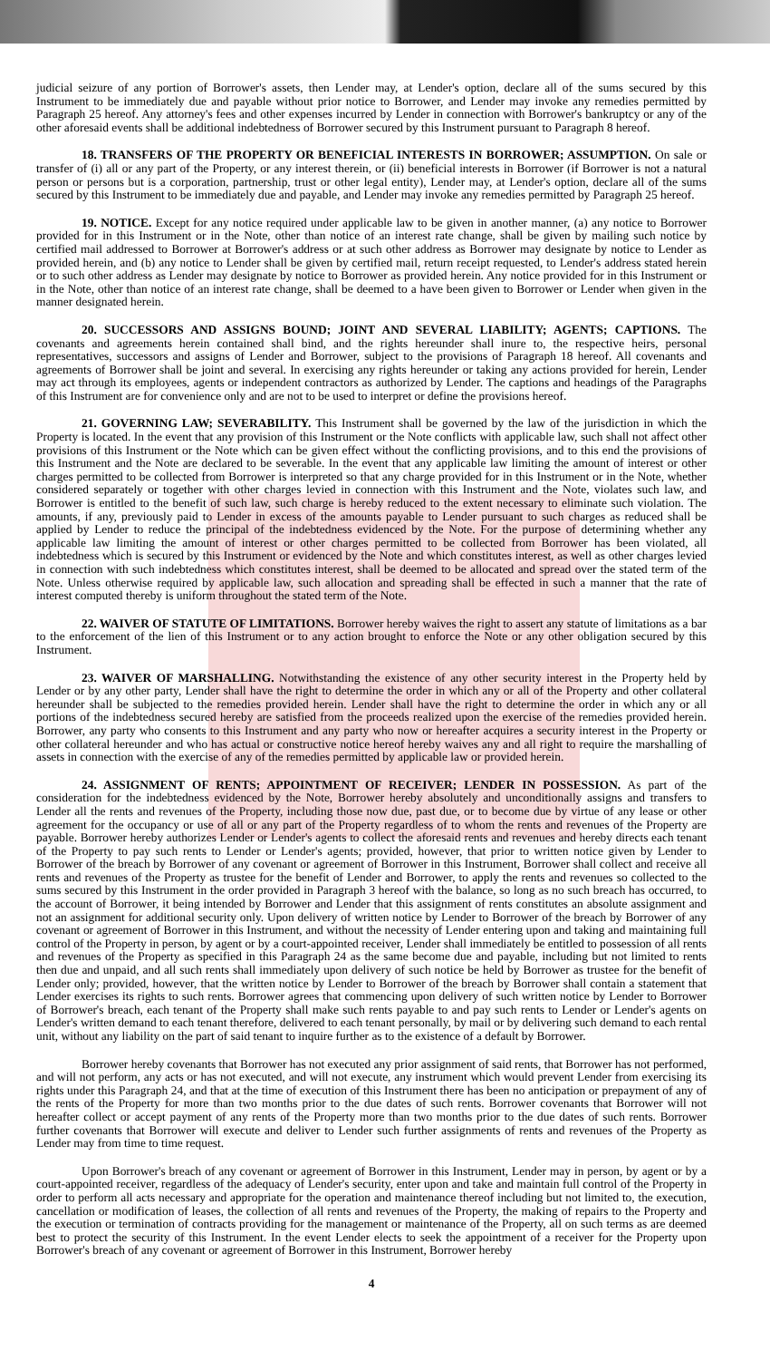judicial seizure of any portion of Borrower's assets, then Lender may, at Lender's option, declare all of the sums secured by this Instrument to be immediately due and payable without prior notice to Borrower, and Lender may invoke any remedies permitted by Paragraph 25 hereof. Any attorney's fees and other expenses incurred by Lender in connection with Borrower's bankruptcy or any of the other aforesaid events shall be additional indebtedness of Borrower secured by this Instrument pursuant to Paragraph 8 hereof.
18. TRANSFERS OF THE PROPERTY OR BENEFICIAL INTERESTS IN BORROWER; ASSUMPTION. On sale or transfer of (i) all or any part of the Property, or any interest therein, or (ii) beneficial interests in Borrower (if Borrower is not a natural person or persons but is a corporation, partnership, trust or other legal entity), Lender may, at Lender's option, declare all of the sums secured by this Instrument to be immediately due and payable, and Lender may invoke any remedies permitted by Paragraph 25 hereof.
19. NOTICE. Except for any notice required under applicable law to be given in another manner, (a) any notice to Borrower provided for in this Instrument or in the Note, other than notice of an interest rate change, shall be given by mailing such notice by certified mail addressed to Borrower at Borrower's address or at such other address as Borrower may designate by notice to Lender as provided herein, and (b) any notice to Lender shall be given by certified mail, return receipt requested, to Lender's address stated herein or to such other address as Lender may designate by notice to Borrower as provided herein. Any notice provided for in this Instrument or in the Note, other than notice of an interest rate change, shall be deemed to a have been given to Borrower or Lender when given in the manner designated herein.
20. SUCCESSORS AND ASSIGNS BOUND; JOINT AND SEVERAL LIABILITY; AGENTS; CAPTIONS. The covenants and agreements herein contained shall bind, and the rights hereunder shall inure to, the respective heirs, personal representatives, successors and assigns of Lender and Borrower, subject to the provisions of Paragraph 18 hereof. All covenants and agreements of Borrower shall be joint and several. In exercising any rights hereunder or taking any actions provided for herein, Lender may act through its employees, agents or independent contractors as authorized by Lender. The captions and headings of the Paragraphs of this Instrument are for convenience only and are not to be used to interpret or define the provisions hereof.
21. GOVERNING LAW; SEVERABILITY. This Instrument shall be governed by the law of the jurisdiction in which the Property is located. In the event that any provision of this Instrument or the Note conflicts with applicable law, such shall not affect other provisions of this Instrument or the Note which can be given effect without the conflicting provisions, and to this end the provisions of this Instrument and the Note are declared to be severable. In the event that any applicable law limiting the amount of interest or other charges permitted to be collected from Borrower is interpreted so that any charge provided for in this Instrument or in the Note, whether considered separately or together with other charges levied in connection with this Instrument and the Note, violates such law, and Borrower is entitled to the benefit of such law, such charge is hereby reduced to the extent necessary to eliminate such violation. The amounts, if any, previously paid to Lender in excess of the amounts payable to Lender pursuant to such charges as reduced shall be applied by Lender to reduce the principal of the indebtedness evidenced by the Note. For the purpose of determining whether any applicable law limiting the amount of interest or other charges permitted to be collected from Borrower has been violated, all indebtedness which is secured by this Instrument or evidenced by the Note and which constitutes interest, as well as other charges levied in connection with such indebtedness which constitutes interest, shall be deemed to be allocated and spread over the stated term of the Note. Unless otherwise required by applicable law, such allocation and spreading shall be effected in such a manner that the rate of interest computed thereby is uniform throughout the stated term of the Note.
22. WAIVER OF STATUTE OF LIMITATIONS. Borrower hereby waives the right to assert any statute of limitations as a bar to the enforcement of the lien of this Instrument or to any action brought to enforce the Note or any other obligation secured by this Instrument.
23. WAIVER OF MARSHALLING. Notwithstanding the existence of any other security interest in the Property held by Lender or by any other party, Lender shall have the right to determine the order in which any or all of the Property and other collateral hereunder shall be subjected to the remedies provided herein. Lender shall have the right to determine the order in which any or all portions of the indebtedness secured hereby are satisfied from the proceeds realized upon the exercise of the remedies provided herein. Borrower, any party who consents to this Instrument and any party who now or hereafter acquires a security interest in the Property or other collateral hereunder and who has actual or constructive notice hereof hereby waives any and all right to require the marshalling of assets in connection with the exercise of any of the remedies permitted by applicable law or provided herein.
24. ASSIGNMENT OF RENTS; APPOINTMENT OF RECEIVER; LENDER IN POSSESSION. As part of the consideration for the indebtedness evidenced by the Note, Borrower hereby absolutely and unconditionally assigns and transfers to Lender all the rents and revenues of the Property, including those now due, past due, or to become due by virtue of any lease or other agreement for the occupancy or use of all or any part of the Property regardless of to whom the rents and revenues of the Property are payable. Borrower hereby authorizes Lender or Lender's agents to collect the aforesaid rents and revenues and hereby directs each tenant of the Property to pay such rents to Lender or Lender's agents; provided, however, that prior to written notice given by Lender to Borrower of the breach by Borrower of any covenant or agreement of Borrower in this Instrument, Borrower shall collect and receive all rents and revenues of the Property as trustee for the benefit of Lender and Borrower, to apply the rents and revenues so collected to the sums secured by this Instrument in the order provided in Paragraph 3 hereof with the balance, so long as no such breach has occurred, to the account of Borrower, it being intended by Borrower and Lender that this assignment of rents constitutes an absolute assignment and not an assignment for additional security only. Upon delivery of written notice by Lender to Borrower of the breach by Borrower of any covenant or agreement of Borrower in this Instrument, and without the necessity of Lender entering upon and taking and maintaining full control of the Property in person, by agent or by a court-appointed receiver, Lender shall immediately be entitled to possession of all rents and revenues of the Property as specified in this Paragraph 24 as the same become due and payable, including but not limited to rents then due and unpaid, and all such rents shall immediately upon delivery of such notice be held by Borrower as trustee for the benefit of Lender only; provided, however, that the written notice by Lender to Borrower of the breach by Borrower shall contain a statement that Lender exercises its rights to such rents. Borrower agrees that commencing upon delivery of such written notice by Lender to Borrower of Borrower's breach, each tenant of the Property shall make such rents payable to and pay such rents to Lender or Lender's agents on Lender's written demand to each tenant therefore, delivered to each tenant personally, by mail or by delivering such demand to each rental unit, without any liability on the part of said tenant to inquire further as to the existence of a default by Borrower.
Borrower hereby covenants that Borrower has not executed any prior assignment of said rents, that Borrower has not performed, and will not perform, any acts or has not executed, and will not execute, any instrument which would prevent Lender from exercising its rights under this Paragraph 24, and that at the time of execution of this Instrument there has been no anticipation or prepayment of any of the rents of the Property for more than two months prior to the due dates of such rents. Borrower covenants that Borrower will not hereafter collect or accept payment of any rents of the Property more than two months prior to the due dates of such rents. Borrower further covenants that Borrower will execute and deliver to Lender such further assignments of rents and revenues of the Property as Lender may from time to time request.
Upon Borrower's breach of any covenant or agreement of Borrower in this Instrument, Lender may in person, by agent or by a court-appointed receiver, regardless of the adequacy of Lender's security, enter upon and take and maintain full control of the Property in order to perform all acts necessary and appropriate for the operation and maintenance thereof including but not limited to, the execution, cancellation or modification of leases, the collection of all rents and revenues of the Property, the making of repairs to the Property and the execution or termination of contracts providing for the management or maintenance of the Property, all on such terms as are deemed best to protect the security of this Instrument. In the event Lender elects to seek the appointment of a receiver for the Property upon Borrower's breach of any covenant or agreement of Borrower in this Instrument, Borrower hereby
4